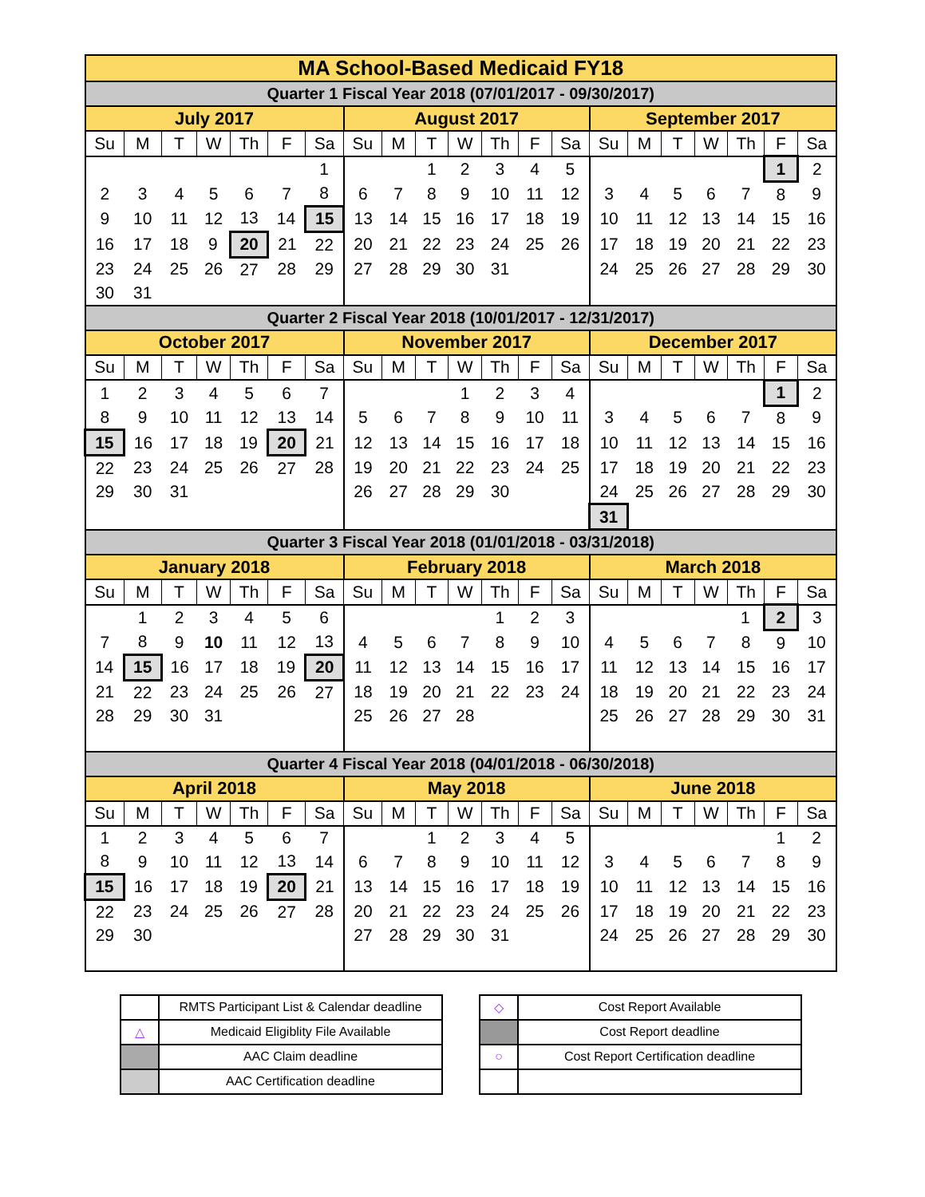| MA School-Based Medicaid FY18 | | | | | | | | | | | | | | | | | | | | |
| Quarter 1 Fiscal Year 2018 (07/01/2017 - 09/30/2017) | | | | | | | | | | | | | | | | | | | | |
| July 2017 | | | | | | | August 2017 | | | | | | | September 2017 | | | | | | |
| Su | M | T | W | Th | F | Sa | Su | M | T | W | Th | F | Sa | Su | M | T | W | Th | F | Sa |
| | | | | | | 1 | | | 1 | 2 | 3 | 4 | 5 | | | | | | 1 | 2 |
| 2 | 3 | 4 | 5 | 6 | 7 | 8 | 6 | 7 | 8 | 9 | 10 | 11 | 12 | 3 | 4 | 5 | 6 | 7 | 8 | 9 |
| 9 | 10 | 11 | 12 | 13 | 14 | 15 | 13 | 14 | 15 | 16 | 17 | 18 | 19 | 10 | 11 | 12 | 13 | 14 | 15 | 16 |
| 16 | 17 | 18 | 9 | 20 | 21 | 22 | 20 | 21 | 22 | 23 | 24 | 25 | 26 | 17 | 18 | 19 | 20 | 21 | 22 | 23 |
| 23 | 24 | 25 | 26 | 27 | 28 | 29 | 27 | 28 | 29 | 30 | 31 | | | 24 | 25 | 26 | 27 | 28 | 29 | 30 |
| 30 | 31 | | | | | | | | | | | | | | | | | | | |
| Quarter 2 Fiscal Year 2018 (10/01/2017 - 12/31/2017) | | | | | | | | | | | | | | | | | | | | |
| October 2017 | | | | | | | November 2017 | | | | | | | December 2017 | | | | | | |
| Su | M | T | W | Th | F | Sa | Su | M | T | W | Th | F | Sa | Su | M | T | W | Th | F | Sa |
| 1 | 2 | 3 | 4 | 5 | 6 | 7 | | | | 1 | 2 | 3 | 4 | | | | | | 1 | 2 |
| 8 | 9 | 10 | 11 | 12 | 13 | 14 | 5 | 6 | 7 | 8 | 9 | 10 | 11 | 3 | 4 | 5 | 6 | 7 | 8 | 9 |
| 15 | 16 | 17 | 18 | 19 | 20 | 21 | 12 | 13 | 14 | 15 | 16 | 17 | 18 | 10 | 11 | 12 | 13 | 14 | 15 | 16 |
| 22 | 23 | 24 | 25 | 26 | 27 | 28 | 19 | 20 | 21 | 22 | 23 | 24 | 25 | 17 | 18 | 19 | 20 | 21 | 22 | 23 |
| 29 | 30 | 31 | | | | | 26 | 27 | 28 | 29 | 30 | | | 24 | 25 | 26 | 27 | 28 | 29 | 30 |
| | | | | | | | | | | | | | | 31 | | | | | | |
| Quarter 3 Fiscal Year 2018 (01/01/2018 - 03/31/2018) | | | | | | | | | | | | | | | | | | | | |
| January 2018 | | | | | | | February 2018 | | | | | | | March 2018 | | | | | | |
| Su | M | T | W | Th | F | Sa | Su | M | T | W | Th | F | Sa | Su | M | T | W | Th | F | Sa |
| | 1 | 2 | 3 | 4 | 5 | 6 | | | | | 1 | 2 | 3 | | | | | 1 | 2 | 3 |
| 7 | 8 | 9 | 10 | 11 | 12 | 13 | 4 | 5 | 6 | 7 | 8 | 9 | 10 | 4 | 5 | 6 | 7 | 8 | 9 | 10 |
| 14 | 15 | 16 | 17 | 18 | 19 | 20 | 11 | 12 | 13 | 14 | 15 | 16 | 17 | 11 | 12 | 13 | 14 | 15 | 16 | 17 |
| 21 | 22 | 23 | 24 | 25 | 26 | 27 | 18 | 19 | 20 | 21 | 22 | 23 | 24 | 18 | 19 | 20 | 21 | 22 | 23 | 24 |
| 28 | 29 | 30 | 31 | | | | 25 | 26 | 27 | 28 | | | | 25 | 26 | 27 | 28 | 29 | 30 | 31 |
| Quarter 4 Fiscal Year 2018 (04/01/2018 - 06/30/2018) | | | | | | | | | | | | | | | | | | | | |
| April 2018 | | | | | | | May 2018 | | | | | | | June 2018 | | | | | | |
| Su | M | T | W | Th | F | Sa | Su | M | T | W | Th | F | Sa | Su | M | T | W | Th | F | Sa |
| 1 | 2 | 3 | 4 | 5 | 6 | 7 | | | 1 | 2 | 3 | 4 | 5 | | | | | | 1 | 2 |
| 8 | 9 | 10 | 11 | 12 | 13 | 14 | 6 | 7 | 8 | 9 | 10 | 11 | 12 | 3 | 4 | 5 | 6 | 7 | 8 | 9 |
| 15 | 16 | 17 | 18 | 19 | 20 | 21 | 13 | 14 | 15 | 16 | 17 | 18 | 19 | 10 | 11 | 12 | 13 | 14 | 15 | 16 |
| 22 | 23 | 24 | 25 | 26 | 27 | 28 | 20 | 21 | 22 | 23 | 24 | 25 | 26 | 17 | 18 | 19 | 20 | 21 | 22 | 23 |
| 29 | 30 | | | | | | 27 | 28 | 29 | 30 | 31 | | | 24 | 25 | 26 | 27 | 28 | 29 | 30 |
| | RMTS Participant List & Calendar deadline |
| △ | Medicaid Eligiblity File Available |
| | AAC Claim deadline |
| | AAC Certification deadline |
| ◇ | Cost Report Available |
| | Cost Report deadline |
| ○ | Cost Report Certification deadline |